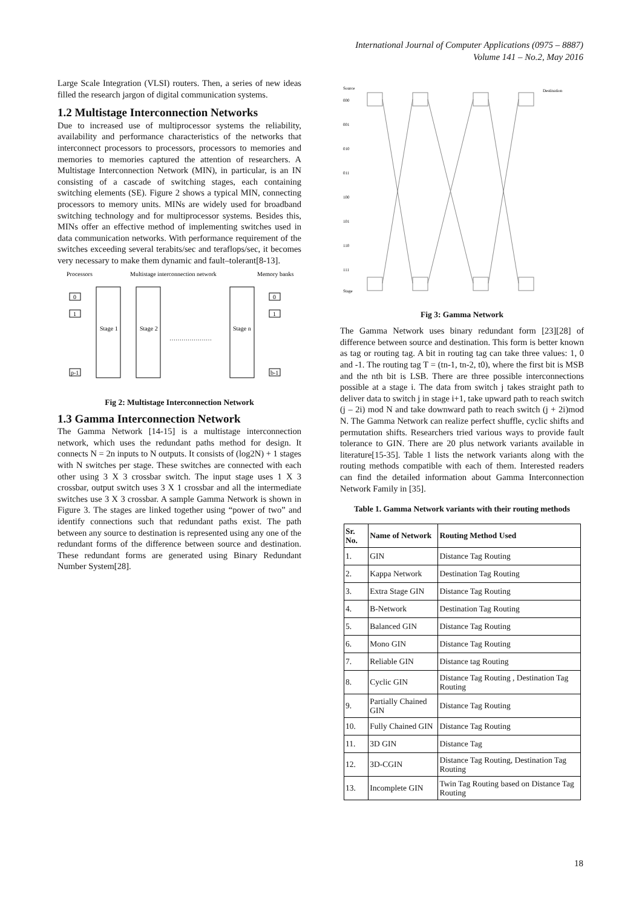International Journal of Computer Applications (0975 – 8887)
Volume 141 – No.2, May 2016
Large Scale Integration (VLSI) routers. Then, a series of new ideas filled the research jargon of digital communication systems.
1.2 Multistage Interconnection Networks
Due to increased use of multiprocessor systems the reliability, availability and performance characteristics of the networks that interconnect processors to processors, processors to memories and memories to memories captured the attention of researchers. A Multistage Interconnection Network (MIN), in particular, is an IN consisting of a cascade of switching stages, each containing switching elements (SE). Figure 2 shows a typical MIN, connecting processors to memory units. MINs are widely used for broadband switching technology and for multiprocessor systems. Besides this, MINs offer an effective method of implementing switches used in data communication networks. With performance requirement of the switches exceeding several terabits/sec and teraflops/sec, it becomes very necessary to make them dynamic and fault–tolerant[8-13].
Processors
Multistage interconnection network
Memory banks
Stage 1
Stage 2
Stage n
…………………
0
1
p-1
0
1
b-1
Fig 2: Multistage Interconnection Network
1.3 Gamma Interconnection Network
The Gamma Network [14-15] is a multistage interconnection network, which uses the redundant paths method for design. It connects N = 2n inputs to N outputs. It consists of (log2N) + 1 stages with N switches per stage. These switches are connected with each other using 3 X 3 crossbar switch. The input stage uses 1 X 3 crossbar, output switch uses 3 X 1 crossbar and all the intermediate switches use 3 X 3 crossbar. A sample Gamma Network is shown in Figure 3. The stages are linked together using “power of two” and identify connections such that redundant paths exist. The path between any source to destination is represented using any one of the redundant forms of the difference between source and destination. These redundant forms are generated using Binary Redundant Number System[28].
Source
Destination
000
001
010
011
100
101
110
111
Stage
Fig 3: Gamma Network
The Gamma Network uses binary redundant form [23][28] of difference between source and destination. This form is better known as tag or routing tag. A bit in routing tag can take three values: 1, 0 and -1. The routing tag T = (tn-1, tn-2, t0), where the first bit is MSB and the nth bit is LSB. There are three possible interconnections possible at a stage i. The data from switch j takes straight path to deliver data to switch j in stage i+1, take upward path to reach switch (j – 2i) mod N and take downward path to reach switch (j + 2i)mod N. The Gamma Network can realize perfect shuffle, cyclic shifts and permutation shifts. Researchers tried various ways to provide fault tolerance to GIN. There are 20 plus network variants available in literature[15-35]. Table 1 lists the network variants along with the routing methods compatible with each of them. Interested readers can find the detailed information about Gamma Interconnection Network Family in [35].
Table 1. Gamma Network variants with their routing methods
| Sr. No. | Name of Network | Routing Method Used |
| --- | --- | --- |
| 1. | GIN | Distance Tag Routing |
| 2. | Kappa Network | Destination Tag Routing |
| 3. | Extra Stage GIN | Distance Tag Routing |
| 4. | B-Network | Destination Tag Routing |
| 5. | Balanced GIN | Distance Tag Routing |
| 6. | Mono GIN | Distance Tag Routing |
| 7. | Reliable GIN | Distance tag Routing |
| 8. | Cyclic GIN | Distance Tag Routing , Destination Tag Routing |
| 9. | Partially Chained GIN | Distance Tag Routing |
| 10. | Fully Chained GIN | Distance Tag Routing |
| 11. | 3D GIN | Distance Tag |
| 12. | 3D-CGIN | Distance Tag Routing, Destination Tag Routing |
| 13. | Incomplete GIN | Twin Tag Routing based on Distance Tag Routing |
18